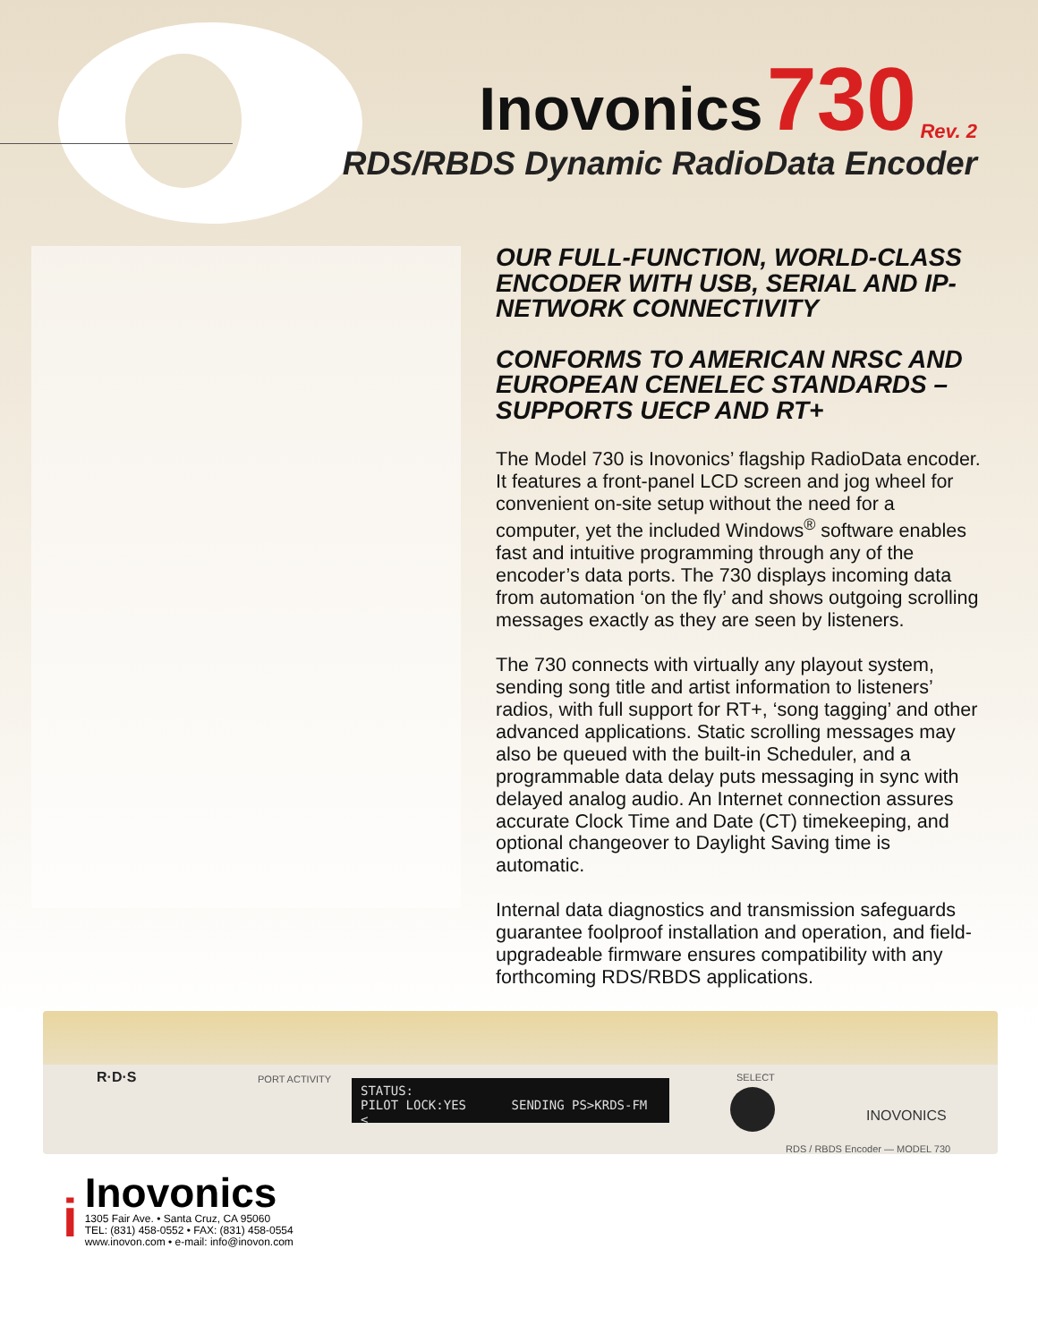Inovonics 730 Rev. 2
RDS/RBDS Dynamic RadioData Encoder
OUR FULL-FUNCTION, WORLD-CLASS ENCODER WITH USB, SERIAL AND IP-NETWORK CONNECTIVITY
CONFORMS TO AMERICAN NRSC AND EUROPEAN CENELEC STANDARDS – SUPPORTS UECP AND RT+
The Model 730 is Inovonics’ flagship RadioData encoder. It features a front-panel LCD screen and jog wheel for convenient on-site setup without the need for a computer, yet the included Windows<sup>®</sup> software enables fast and intuitive programming through any of the encoder’s data ports. The 730 displays incoming data from automation ‘on the fly’ and shows outgoing scrolling messages exactly as they are seen by listeners.
The 730 connects with virtually any playout system, sending song title and artist information to listeners’ radios, with full support for RT+, ‘song tagging’ and other advanced applications. Static scrolling messages may also be queued with the built-in Scheduler, and a programmable data delay puts messaging in sync with delayed analog audio. An Internet connection assures accurate Clock Time and Date (CT) timekeeping, and optional changeover to Daylight Saving time is automatic.
Internal data diagnostics and transmission safeguards guarantee foolproof installation and operation, and field-upgradeable firmware ensures compatibility with any forthcoming RDS/RBDS applications.
R·D·S PORT ACTIVITY
STATUS:
PILOT LOCK:YES SENDING PS>KRDS-FM <
SELECT
INOVONICS
RDS / RBDS Encoder — MODEL 730
i
Inovonics
1305 Fair Ave. • Santa Cruz, CA 95060
TEL: (831) 458-0552 • FAX: (831) 458-0554
www.inovon.com • e-mail: info@inovon.com